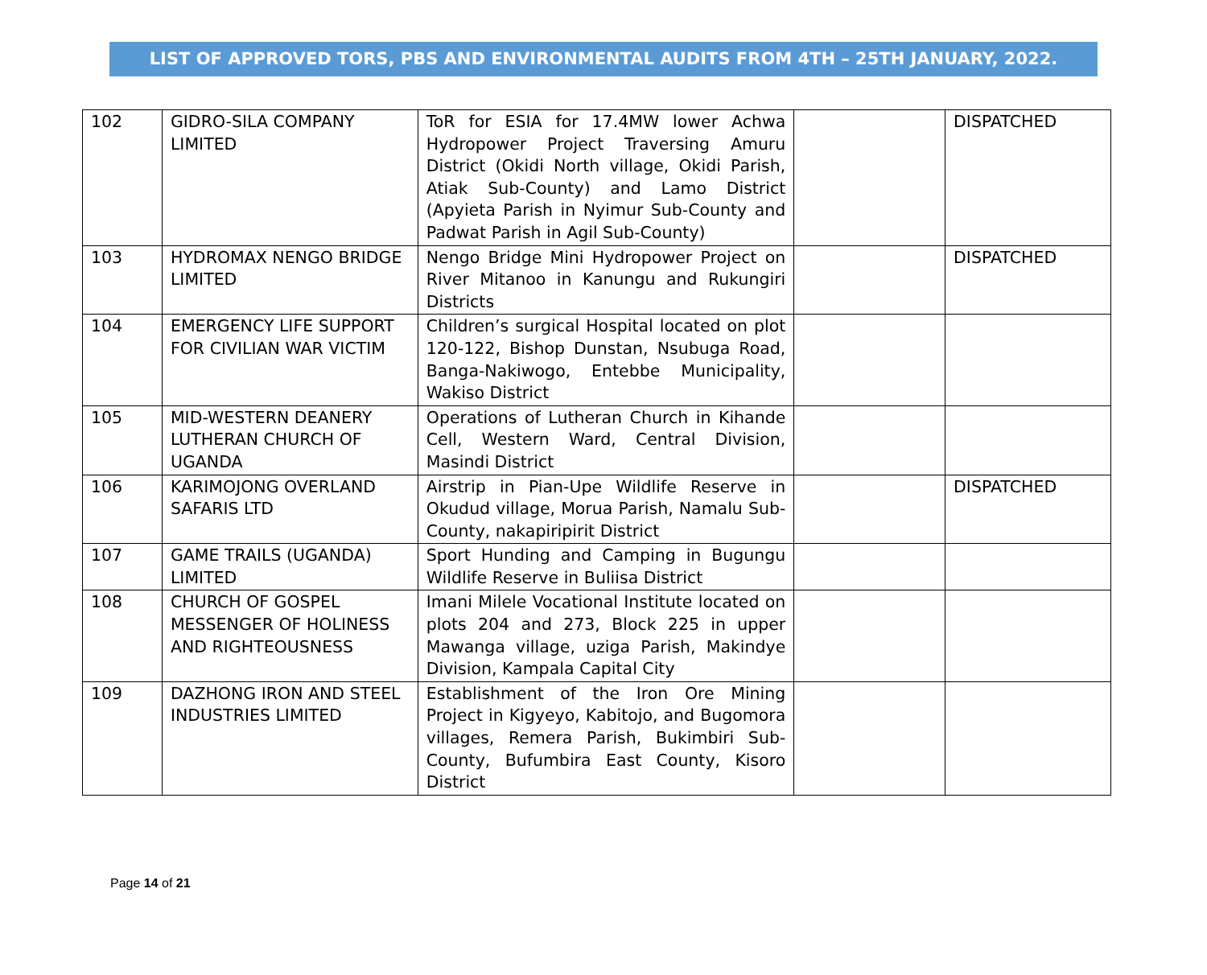LIST OF APPROVED TORS, PBS AND ENVIRONMENTAL AUDITS FROM 4TH – 25TH JANUARY, 2022.
| 102 | GIDRO-SILA COMPANY LIMITED | ToR for ESIA for 17.4MW lower Achwa Hydropower Project Traversing Amuru District (Okidi North village, Okidi Parish, Atiak Sub-County) and Lamo District (Apyieta Parish in Nyimur Sub-County and Padwat Parish in Agil Sub-County) | | DISPATCHED |
| 103 | HYDROMAX NENGO BRIDGE LIMITED | Nengo Bridge Mini Hydropower Project on River Mitanoo in Kanungu and Rukungiri Districts | | DISPATCHED |
| 104 | EMERGENCY LIFE SUPPORT FOR CIVILIAN WAR VICTIM | Children’s surgical Hospital located on plot 120-122, Bishop Dunstan, Nsubuga Road, Banga-Nakiwogo, Entebbe Municipality, Wakiso District | | |
| 105 | MID-WESTERN DEANERY LUTHERAN CHURCH OF UGANDA | Operations of Lutheran Church in Kihande Cell, Western Ward, Central Division, Masindi District | | |
| 106 | KARIMOJONG OVERLAND SAFARIS LTD | Airstrip in Pian-Upe Wildlife Reserve in Okudud village, Morua Parish, Namalu Sub-County, nakapiripirit District | | DISPATCHED |
| 107 | GAME TRAILS (UGANDA) LIMITED | Sport Hunding and Camping in Bugungu Wildlife Reserve in Buliisa District | | |
| 108 | CHURCH OF GOSPEL MESSENGER OF HOLINESS AND RIGHTEOUSNESS | Imani Milele Vocational Institute located on plots 204 and 273, Block 225 in upper Mawanga village, uziga Parish, Makindye Division, Kampala Capital City | | |
| 109 | DAZHONG IRON AND STEEL INDUSTRIES LIMITED | Establishment of the Iron Ore Mining Project in Kigyeyo, Kabitojo, and Bugomora villages, Remera Parish, Bukimbiri Sub-County, Bufumbira East County, Kisoro District | | |
Page 14 of 21